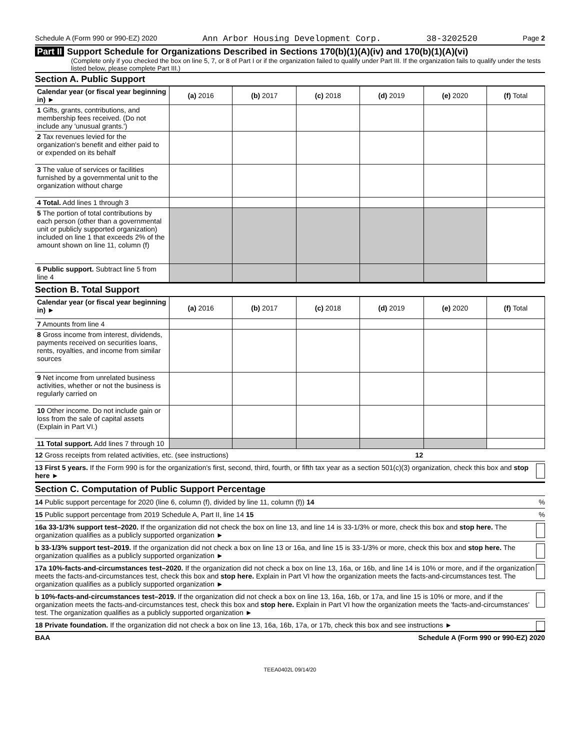Schedule A (Form 990 or 990-EZ) 2020 Ann Arbor Housing Development Corp. 38-3202520 Page 2
Part II Support Schedule for Organizations Described in Sections 170(b)(1)(A)(iv) and 170(b)(1)(A)(vi)
(Complete only if you checked the box on line 5, 7, or 8 of Part I or if the organization failed to qualify under Part III. If the organization fails to qualify under the tests listed below, please complete Part III.)
Section A. Public Support
| Calendar year (or fiscal year beginning in) ► | (a) 2016 | (b) 2017 | (c) 2018 | (d) 2019 | (e) 2020 | (f) Total |
| 1 Gifts, grants, contributions, and membership fees received. (Do not include any 'unusual grants.') | | | | | | |
| 2 Tax revenues levied for the organization's benefit and either paid to or expended on its behalf | | | | | | |
| 3 The value of services or facilities furnished by a governmental unit to the organization without charge | | | | | | |
| 4 Total. Add lines 1 through 3 | | | | | | |
| 5 The portion of total contributions by each person (other than a governmental unit or publicly supported organization) included on line 1 that exceeds 2% of the amount shown on line 11, column (f) | | | | | | |
| 6 Public support. Subtract line 5 from line 4 | | | | | | |
Section B. Total Support
| Calendar year (or fiscal year beginning in) ► | (a) 2016 | (b) 2017 | (c) 2018 | (d) 2019 | (e) 2020 | (f) Total |
| 7 Amounts from line 4 | | | | | | |
| 8 Gross income from interest, dividends, payments received on securities loans, rents, royalties, and income from similar sources | | | | | | |
| 9 Net income from unrelated business activities, whether or not the business is regularly carried on | | | | | | |
| 10 Other income. Do not include gain or loss from the sale of capital assets (Explain in Part VI.) | | | | | | |
| 11 Total support. Add lines 7 through 10 | | | | | | |
12 Gross receipts from related activities, etc. (see instructions) 12
13 First 5 years. If the Form 990 is for the organization's first, second, third, fourth, or fifth tax year as a section 501(c)(3) organization, check this box and stop here ►
Section C. Computation of Public Support Percentage
14 Public support percentage for 2020 (line 6, column (f), divided by line 11, column (f)) 14 %
15 Public support percentage from 2019 Schedule A, Part II, line 14 15 %
16a 33-1/3% support test–2020. If the organization did not check the box on line 13, and line 14 is 33-1/3% or more, check this box and stop here. The organization qualifies as a publicly supported organization ►
b 33-1/3% support test–2019. If the organization did not check a box on line 13 or 16a, and line 15 is 33-1/3% or more, check this box and stop here. The organization qualifies as a publicly supported organization ►
17a 10%-facts-and-circumstances test–2020. If the organization did not check a box on line 13, 16a, or 16b, and line 14 is 10% or more, and if the organization meets the facts-and-circumstances test, check this box and stop here. Explain in Part VI how the organization meets the facts-and-circumstances test. The organization qualifies as a publicly supported organization ►
b 10%-facts-and-circumstances test–2019. If the organization did not check a box on line 13, 16a, 16b, or 17a, and line 15 is 10% or more, and if the organization meets the facts-and-circumstances test, check this box and stop here. Explain in Part VI how the organization meets the 'facts-and-circumstances' test. The organization qualifies as a publicly supported organization ►
18 Private foundation. If the organization did not check a box on line 13, 16a, 16b, 17a, or 17b, check this box and see instructions ►
BAA Schedule A (Form 990 or 990-EZ) 2020
TEEA0402L 09/14/20